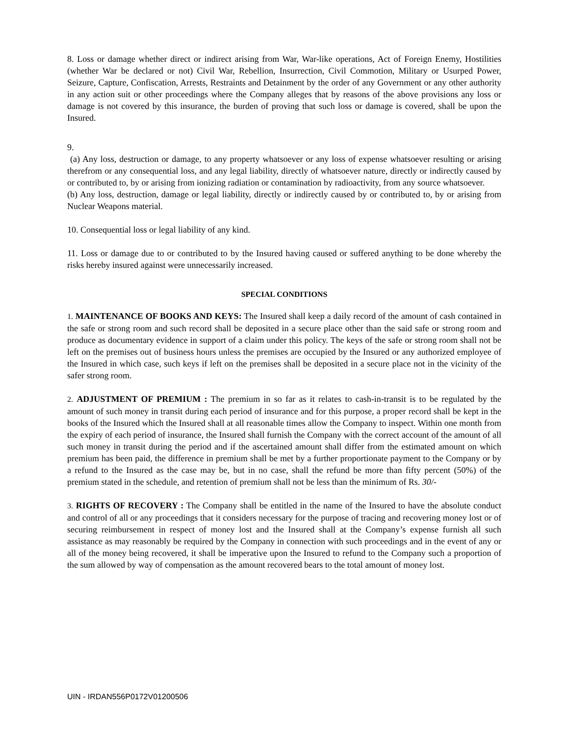8. Loss or damage whether direct or indirect arising from War, War-like operations, Act of Foreign Enemy, Hostilities (whether War be declared or not) Civil War, Rebellion, Insurrection, Civil Commotion, Military or Usurped Power, Seizure, Capture, Confiscation, Arrests, Restraints and Detainment by the order of any Government or any other authority in any action suit or other proceedings where the Company alleges that by reasons of the above provisions any loss or damage is not covered by this insurance, the burden of proving that such loss or damage is covered, shall be upon the Insured.
9.
(a) Any loss, destruction or damage, to any property whatsoever or any loss of expense whatsoever resulting or arising therefrom or any consequential loss, and any legal liability, directly of whatsoever nature, directly or indirectly caused by or contributed to, by or arising from ionizing radiation or contamination by radioactivity, from any source whatsoever.
(b) Any loss, destruction, damage or legal liability, directly or indirectly caused by or contributed to, by or arising from Nuclear Weapons material.
10. Consequential loss or legal liability of any kind.
11. Loss or damage due to or contributed to by the Insured having caused or suffered anything to be done whereby the risks hereby insured against were unnecessarily increased.
SPECIAL CONDITIONS
1. MAINTENANCE OF BOOKS AND KEYS: The Insured shall keep a daily record of the amount of cash contained in the safe or strong room and such record shall be deposited in a secure place other than the said safe or strong room and produce as documentary evidence in support of a claim under this policy. The keys of the safe or strong room shall not be left on the premises out of business hours unless the premises are occupied by the Insured or any authorized employee of the Insured in which case, such keys if left on the premises shall be deposited in a secure place not in the vicinity of the safer strong room.
2. ADJUSTMENT OF PREMIUM : The premium in so far as it relates to cash-in-transit is to be regulated by the amount of such money in transit during each period of insurance and for this purpose, a proper record shall be kept in the books of the Insured which the Insured shall at all reasonable times allow the Company to inspect. Within one month from the expiry of each period of insurance, the Insured shall furnish the Company with the correct account of the amount of all such money in transit during the period and if the ascertained amount shall differ from the estimated amount on which premium has been paid, the difference in premium shall be met by a further proportionate payment to the Company or by a refund to the Insured as the case may be, but in no case, shall the refund be more than fifty percent (50%) of the premium stated in the schedule, and retention of premium shall not be less than the minimum of Rs. 30/-
3. RIGHTS OF RECOVERY : The Company shall be entitled in the name of the Insured to have the absolute conduct and control of all or any proceedings that it considers necessary for the purpose of tracing and recovering money lost or of securing reimbursement in respect of money lost and the Insured shall at the Company’s expense furnish all such assistance as may reasonably be required by the Company in connection with such proceedings and in the event of any or all of the money being recovered, it shall be imperative upon the Insured to refund to the Company such a proportion of the sum allowed by way of compensation as the amount recovered bears to the total amount of money lost.
UIN - IRDAN556P0172V01200506